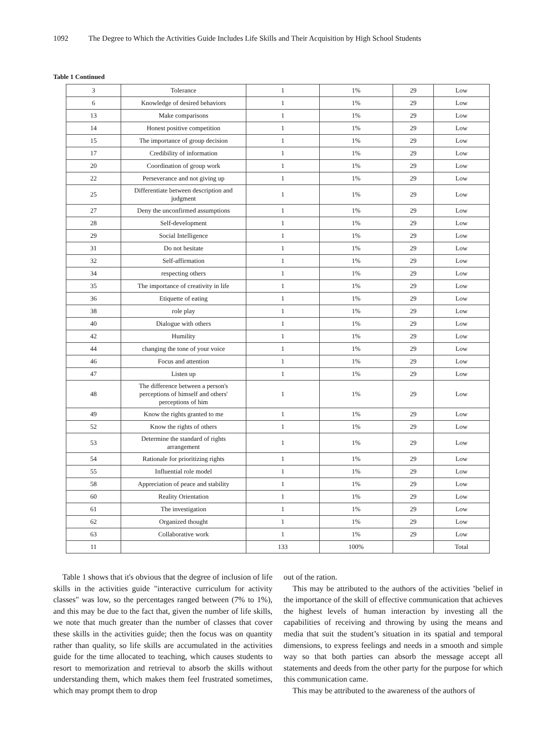1092 The Degree to Which the Activities Guide Includes Life Skills and Their Acquisition by High School Students
Table 1 Continued
| 3 | Tolerance | 1 | 1% | 29 | Low |
| 6 | Knowledge of desired behaviors | 1 | 1% | 29 | Low |
| 13 | Make comparisons | 1 | 1% | 29 | Low |
| 14 | Honest positive competition | 1 | 1% | 29 | Low |
| 15 | The importance of group decision | 1 | 1% | 29 | Low |
| 17 | Credibility of information | 1 | 1% | 29 | Low |
| 20 | Coordination of group work | 1 | 1% | 29 | Low |
| 22 | Perseverance and not giving up | 1 | 1% | 29 | Low |
| 25 | Differentiate between description and judgment | 1 | 1% | 29 | Low |
| 27 | Deny the unconfirmed assumptions | 1 | 1% | 29 | Low |
| 28 | Self-development | 1 | 1% | 29 | Low |
| 29 | Social Intelligence | 1 | 1% | 29 | Low |
| 31 | Do not hesitate | 1 | 1% | 29 | Low |
| 32 | Self-affirmation | 1 | 1% | 29 | Low |
| 34 | respecting others | 1 | 1% | 29 | Low |
| 35 | The importance of creativity in life | 1 | 1% | 29 | Low |
| 36 | Etiquette of eating | 1 | 1% | 29 | Low |
| 38 | role play | 1 | 1% | 29 | Low |
| 40 | Dialogue with others | 1 | 1% | 29 | Low |
| 42 | Humility | 1 | 1% | 29 | Low |
| 44 | changing the tone of your voice | 1 | 1% | 29 | Low |
| 46 | Focus and attention | 1 | 1% | 29 | Low |
| 47 | Listen up | 1 | 1% | 29 | Low |
| 48 | The difference between a person's perceptions of himself and others' perceptions of him | 1 | 1% | 29 | Low |
| 49 | Know the rights granted to me | 1 | 1% | 29 | Low |
| 52 | Know the rights of others | 1 | 1% | 29 | Low |
| 53 | Determine the standard of rights arrangement | 1 | 1% | 29 | Low |
| 54 | Rationale for prioritizing rights | 1 | 1% | 29 | Low |
| 55 | Influential role model | 1 | 1% | 29 | Low |
| 58 | Appreciation of peace and stability | 1 | 1% | 29 | Low |
| 60 | Reality Orientation | 1 | 1% | 29 | Low |
| 61 | The investigation | 1 | 1% | 29 | Low |
| 62 | Organized thought | 1 | 1% | 29 | Low |
| 63 | Collaborative work | 1 | 1% | 29 | Low |
| 11 | | 133 | 100% | | Total |
Table 1 shows that it's obvious that the degree of inclusion of life skills in the activities guide "interactive curriculum for activity classes" was low, so the percentages ranged between (7% to 1%), and this may be due to the fact that, given the number of life skills, we note that much greater than the number of classes that cover these skills in the activities guide; then the focus was on quantity rather than quality, so life skills are accumulated in the activities guide for the time allocated to teaching, which causes students to resort to memorization and retrieval to absorb the skills without understanding them, which makes them feel frustrated sometimes, which may prompt them to drop
out of the ration.
This may be attributed to the authors of the activities ’belief in the importance of the skill of effective communication that achieves the highest levels of human interaction by investing all the capabilities of receiving and throwing by using the means and media that suit the student’s situation in its spatial and temporal dimensions, to express feelings and needs in a smooth and simple way so that both parties can absorb the message accept all statements and deeds from the other party for the purpose for which this communication came.
This may be attributed to the awareness of the authors of